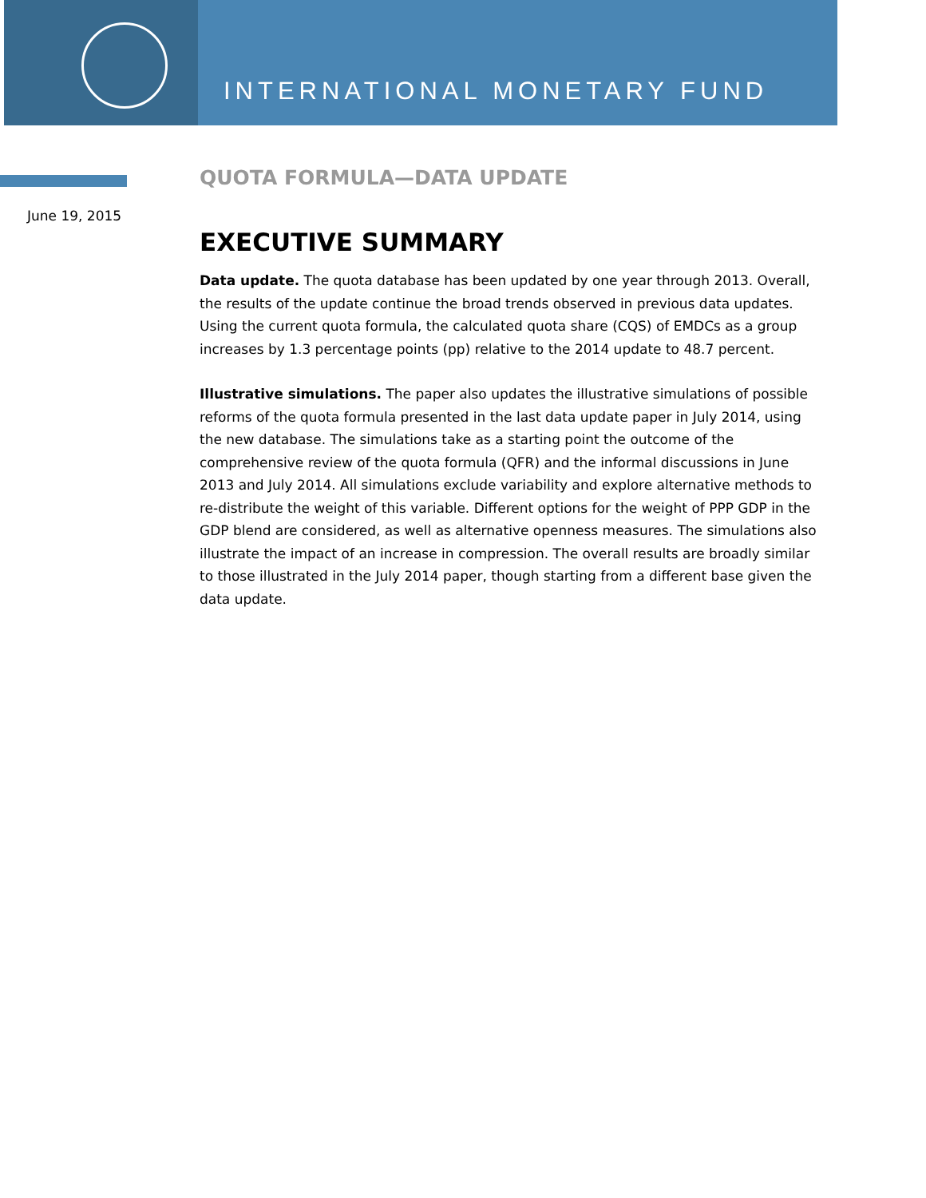INTERNATIONAL MONETARY FUND
June 19, 2015
QUOTA FORMULA—DATA UPDATE
EXECUTIVE SUMMARY
Data update. The quota database has been updated by one year through 2013. Overall, the results of the update continue the broad trends observed in previous data updates. Using the current quota formula, the calculated quota share (CQS) of EMDCs as a group increases by 1.3 percentage points (pp) relative to the 2014 update to 48.7 percent.
Illustrative simulations. The paper also updates the illustrative simulations of possible reforms of the quota formula presented in the last data update paper in July 2014, using the new database. The simulations take as a starting point the outcome of the comprehensive review of the quota formula (QFR) and the informal discussions in June 2013 and July 2014. All simulations exclude variability and explore alternative methods to re-distribute the weight of this variable. Different options for the weight of PPP GDP in the GDP blend are considered, as well as alternative openness measures. The simulations also illustrate the impact of an increase in compression. The overall results are broadly similar to those illustrated in the July 2014 paper, though starting from a different base given the data update.